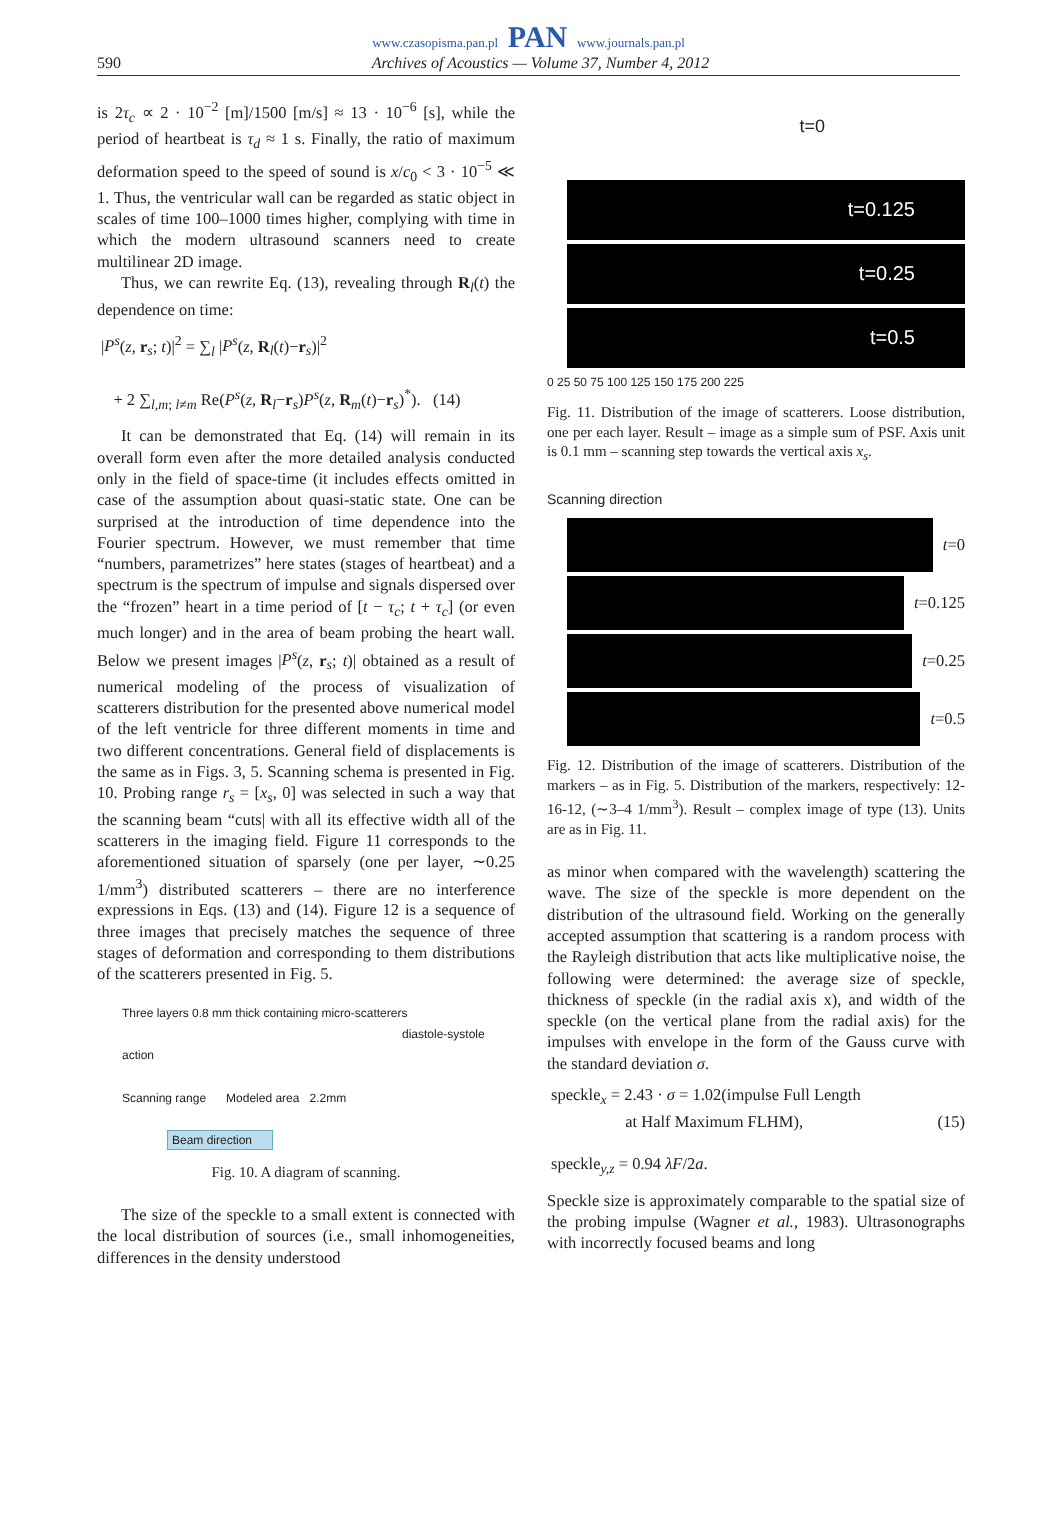www.czasopisma.pan.pl PAN www.journals.pan.pl
590 Archives of Acoustics — Volume 37, Number 4, 2012
is 2τ<sub>c</sub> ∝ 2 · 10<sup>−2</sup> [m]/1500 [m/s] ≈ 13 · 10<sup>−6</sup> [s], while the period of heartbeat is τ<sub>d</sub> ≈ 1 s. Finally, the ratio of maximum deformation speed to the speed of sound is x/c<sub>0</sub> < 3 · 10<sup>−5</sup> ≪ 1. Thus, the ventricular wall can be regarded as static object in scales of time 100–1000 times higher, complying with time in which the modern ultrasound scanners need to create multilinear 2D image.
Thus, we can rewrite Eq. (13), revealing through R<sub>l</sub>(t) the dependence on time:
|P<sup>s</sup>(z, r<sub>s</sub>; t)|<sup>2</sup> = ∑<sub>l</sub> |P<sup>s</sup>(z, R<sub>l</sub>(t)−r<sub>s</sub>)|<sup>2</sup>
+ 2 ∑<sub>l,m; l≠m</sub> Re(P<sup>s</sup>(z, R<sub>l</sub>−r<sub>s</sub>)P<sup>s</sup>(z, R<sub>m</sub>(t)−r<sub>s</sub>)<sup>*</sup>). (14)
It can be demonstrated that Eq. (14) will remain in its overall form even after the more detailed analysis conducted only in the field of space-time (it includes effects omitted in case of the assumption about quasi-static state. One can be surprised at the introduction of time dependence into the Fourier spectrum. However, we must remember that time “numbers, parametrizes” here states (stages of heartbeat) and a spectrum is the spectrum of impulse and signals dispersed over the “frozen” heart in a time period of [t − τ<sub>c</sub>; t + τ<sub>c</sub>] (or even much longer) and in the area of beam probing the heart wall. Below we present images |P<sup>s</sup>(z, r<sub>s</sub>; t)| obtained as a result of numerical modeling of the process of visualization of scatterers distribution for the presented above numerical model of the left ventricle for three different moments in time and two different concentrations. General field of displacements is the same as in Figs. 3, 5. Scanning schema is presented in Fig. 10. Probing range r<sub>s</sub> = [x<sub>s</sub>, 0] was selected in such a way that the scanning beam “cuts| with all its effective width all of the scatterers in the imaging field. Figure 11 corresponds to the aforementioned situation of sparsely (one per layer, ∼0.25 1/mm<sup>3</sup>) distributed scatterers – there are no interference expressions in Eqs. (13) and (14). Figure 12 is a sequence of three images that precisely matches the sequence of three stages of deformation and corresponding to them distributions of the scatterers presented in Fig. 5.
Three layers 0.8 mm thick containing micro-scatterers
diastole-systole action
Scanning range Modeled area 2.2mm
Beam direction
Fig. 10. A diagram of scanning.
The size of the speckle to a small extent is connected with the local distribution of sources (i.e., small inhomogeneities, differences in the density understood
t=0
t=0.125
t=0.25
t=0.5
0 25 50 75 100 125 150 175 200 225
Fig. 11. Distribution of the image of scatterers. Loose distribution, one per each layer. Result – image as a simple sum of PSF. Axis unit is 0.1 mm – scanning step towards the vertical axis x<sub>s</sub>.
Scanning direction
t =0
t =0.125
t =0.25
t =0.5
Fig. 12. Distribution of the image of scatterers. Distribution of the markers – as in Fig. 5. Distribution of the markers, respectively: 12-16-12, (∼3–4 1/mm<sup>3</sup>). Result – complex image of type (13). Units are as in Fig. 11.
as minor when compared with the wavelength) scattering the wave. The size of the speckle is more dependent on the distribution of the ultrasound field. Working on the generally accepted assumption that scattering is a random process with the Rayleigh distribution that acts like multiplicative noise, the following were determined: the average size of speckle, thickness of speckle (in the radial axis x), and width of the speckle (on the vertical plane from the radial axis) for the impulses with envelope in the form of the Gauss curve with the standard deviation σ.
speckle<sub>x</sub> = 2.43 · σ = 1.02(impulse Full Length
at Half Maximum FLHM), (15)
speckle<sub>y,z</sub> = 0.94 λF/2a.
Speckle size is approximately comparable to the spatial size of the probing impulse (Wagner et al., 1983). Ultrasonographs with incorrectly focused beams and long